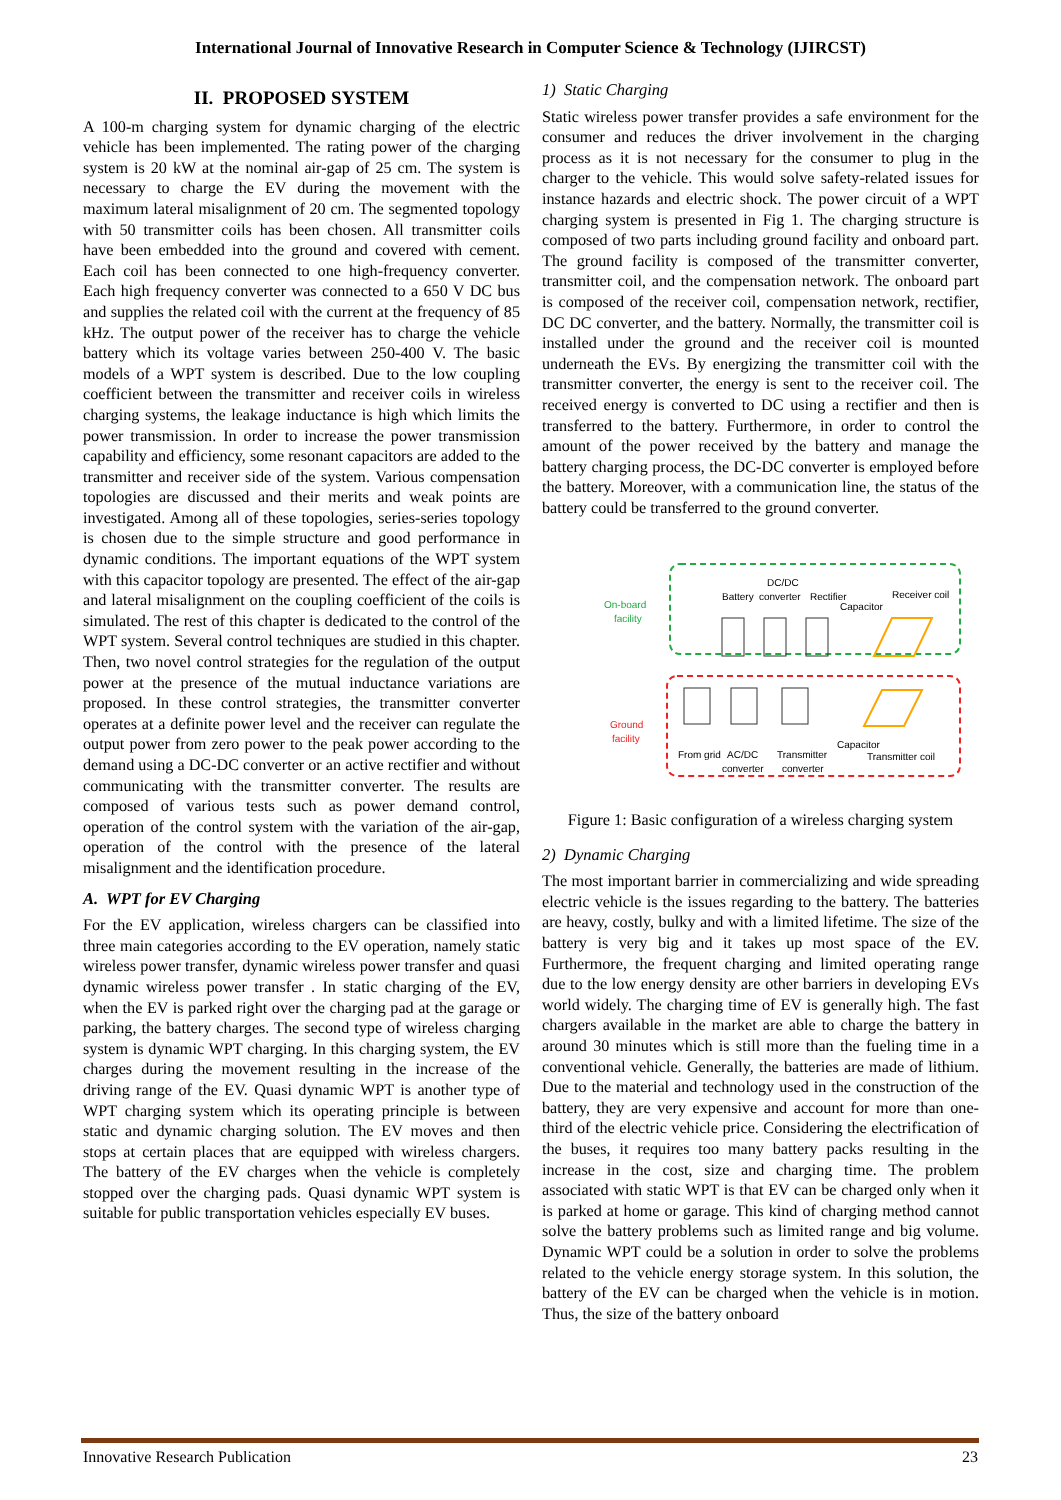International Journal of Innovative Research in Computer Science & Technology (IJIRCST)
II. PROPOSED SYSTEM
A 100-m charging system for dynamic charging of the electric vehicle has been implemented. The rating power of the charging system is 20 kW at the nominal air-gap of 25 cm. The system is necessary to charge the EV during the movement with the maximum lateral misalignment of 20 cm. The segmented topology with 50 transmitter coils has been chosen. All transmitter coils have been embedded into the ground and covered with cement. Each coil has been connected to one high-frequency converter. Each high frequency converter was connected to a 650 V DC bus and supplies the related coil with the current at the frequency of 85 kHz. The output power of the receiver has to charge the vehicle battery which its voltage varies between 250-400 V. The basic models of a WPT system is described. Due to the low coupling coefficient between the transmitter and receiver coils in wireless charging systems, the leakage inductance is high which limits the power transmission. In order to increase the power transmission capability and efficiency, some resonant capacitors are added to the transmitter and receiver side of the system. Various compensation topologies are discussed and their merits and weak points are investigated. Among all of these topologies, series-series topology is chosen due to the simple structure and good performance in dynamic conditions. The important equations of the WPT system with this capacitor topology are presented. The effect of the air-gap and lateral misalignment on the coupling coefficient of the coils is simulated. The rest of this chapter is dedicated to the control of the WPT system. Several control techniques are studied in this chapter. Then, two novel control strategies for the regulation of the output power at the presence of the mutual inductance variations are proposed. In these control strategies, the transmitter converter operates at a definite power level and the receiver can regulate the output power from zero power to the peak power according to the demand using a DC-DC converter or an active rectifier and without communicating with the transmitter converter. The results are composed of various tests such as power demand control, operation of the control system with the variation of the air-gap, operation of the control with the presence of the lateral misalignment and the identification procedure.
A. WPT for EV Charging
For the EV application, wireless chargers can be classified into three main categories according to the EV operation, namely static wireless power transfer, dynamic wireless power transfer and quasi dynamic wireless power transfer . In static charging of the EV, when the EV is parked right over the charging pad at the garage or parking, the battery charges. The second type of wireless charging system is dynamic WPT charging. In this charging system, the EV charges during the movement resulting in the increase of the driving range of the EV. Quasi dynamic WPT is another type of WPT charging system which its operating principle is between static and dynamic charging solution. The EV moves and then stops at certain places that are equipped with wireless chargers. The battery of the EV charges when the vehicle is completely stopped over the charging pads. Quasi dynamic WPT system is suitable for public transportation vehicles especially EV buses.
1) Static Charging
Static wireless power transfer provides a safe environment for the consumer and reduces the driver involvement in the charging process as it is not necessary for the consumer to plug in the charger to the vehicle. This would solve safety-related issues for instance hazards and electric shock. The power circuit of a WPT charging system is presented in Fig 1. The charging structure is composed of two parts including ground facility and onboard part. The ground facility is composed of the transmitter converter, transmitter coil, and the compensation network. The onboard part is composed of the receiver coil, compensation network, rectifier, DC DC converter, and the battery. Normally, the transmitter coil is installed under the ground and the receiver coil is mounted underneath the EVs. By energizing the transmitter coil with the transmitter converter, the energy is sent to the receiver coil. The received energy is converted to DC using a rectifier and then is transferred to the battery. Furthermore, in order to control the amount of the power received by the battery and manage the battery charging process, the DC-DC converter is employed before the battery. Moreover, with a communication line, the status of the battery could be transferred to the ground converter.
On-board
facility
Ground
facility
DC/DC
Battery
converter
Rectifier
Capacitor
Receiver coil
Capacitor
From grid
AC/DC
converter
Transmitter
converter
Transmitter coil
Figure 1: Basic configuration of a wireless charging system
2) Dynamic Charging
The most important barrier in commercializing and wide spreading electric vehicle is the issues regarding to the battery. The batteries are heavy, costly, bulky and with a limited lifetime. The size of the battery is very big and it takes up most space of the EV. Furthermore, the frequent charging and limited operating range due to the low energy density are other barriers in developing EVs world widely. The charging time of EV is generally high. The fast chargers available in the market are able to charge the battery in around 30 minutes which is still more than the fueling time in a conventional vehicle. Generally, the batteries are made of lithium. Due to the material and technology used in the construction of the battery, they are very expensive and account for more than one-third of the electric vehicle price. Considering the electrification of the buses, it requires too many battery packs resulting in the increase in the cost, size and charging time. The problem associated with static WPT is that EV can be charged only when it is parked at home or garage. This kind of charging method cannot solve the battery problems such as limited range and big volume. Dynamic WPT could be a solution in order to solve the problems related to the vehicle energy storage system. In this solution, the battery of the EV can be charged when the vehicle is in motion. Thus, the size of the battery onboard
Innovative Research Publication 23